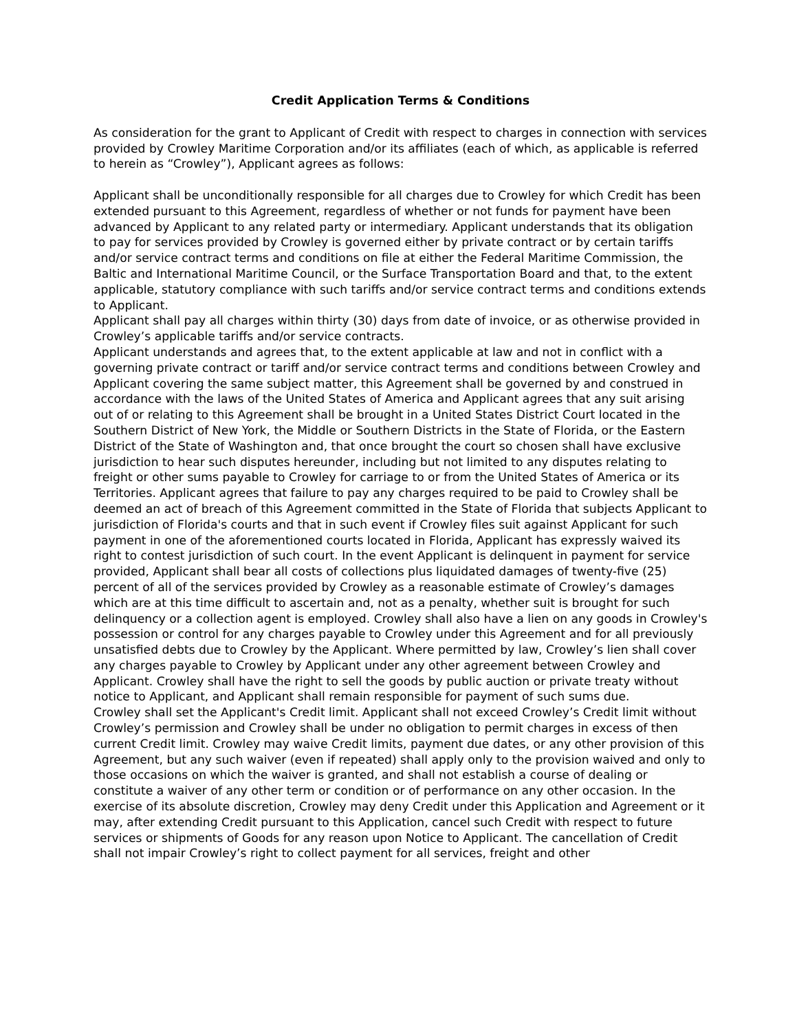Credit Application Terms & Conditions
As consideration for the grant to Applicant of Credit with respect to charges in connection with services provided by Crowley Maritime Corporation and/or its affiliates (each of which, as applicable is referred to herein as “Crowley”), Applicant agrees as follows:
Applicant shall be unconditionally responsible for all charges due to Crowley for which Credit has been extended pursuant to this Agreement, regardless of whether or not funds for payment have been advanced by Applicant to any related party or intermediary. Applicant understands that its obligation to pay for services provided by Crowley is governed either by private contract or by certain tariffs and/or service contract terms and conditions on file at either the Federal Maritime Commission, the Baltic and International Maritime Council, or the Surface Transportation Board and that, to the extent applicable, statutory compliance with such tariffs and/or service contract terms and conditions extends to Applicant.
Applicant shall pay all charges within thirty (30) days from date of invoice, or as otherwise provided in Crowley’s applicable tariffs and/or service contracts.
Applicant understands and agrees that, to the extent applicable at law and not in conflict with a governing private contract or tariff and/or service contract terms and conditions between Crowley and Applicant covering the same subject matter, this Agreement shall be governed by and construed in accordance with the laws of the United States of America and Applicant agrees that any suit arising out of or relating to this Agreement shall be brought in a United States District Court located in the Southern District of New York, the Middle or Southern Districts in the State of Florida, or the Eastern District of the State of Washington and, that once brought the court so chosen shall have exclusive jurisdiction to hear such disputes hereunder, including but not limited to any disputes relating to freight or other sums payable to Crowley for carriage to or from the United States of America or its Territories. Applicant agrees that failure to pay any charges required to be paid to Crowley shall be deemed an act of breach of this Agreement committed in the State of Florida that subjects Applicant to jurisdiction of Florida's courts and that in such event if Crowley files suit against Applicant for such payment in one of the aforementioned courts located in Florida, Applicant has expressly waived its right to contest jurisdiction of such court. In the event Applicant is delinquent in payment for service provided, Applicant shall bear all costs of collections plus liquidated damages of twenty-five (25) percent of all of the services provided by Crowley as a reasonable estimate of Crowley’s damages which are at this time difficult to ascertain and, not as a penalty, whether suit is brought for such delinquency or a collection agent is employed. Crowley shall also have a lien on any goods in Crowley's possession or control for any charges payable to Crowley under this Agreement and for all previously unsatisfied debts due to Crowley by the Applicant. Where permitted by law, Crowley’s lien shall cover any charges payable to Crowley by Applicant under any other agreement between Crowley and Applicant. Crowley shall have the right to sell the goods by public auction or private treaty without notice to Applicant, and Applicant shall remain responsible for payment of such sums due.
Crowley shall set the Applicant's Credit limit. Applicant shall not exceed Crowley’s Credit limit without Crowley’s permission and Crowley shall be under no obligation to permit charges in excess of then current Credit limit. Crowley may waive Credit limits, payment due dates, or any other provision of this Agreement, but any such waiver (even if repeated) shall apply only to the provision waived and only to those occasions on which the waiver is granted, and shall not establish a course of dealing or constitute a waiver of any other term or condition or of performance on any other occasion. In the exercise of its absolute discretion, Crowley may deny Credit under this Application and Agreement or it may, after extending Credit pursuant to this Application, cancel such Credit with respect to future services or shipments of Goods for any reason upon Notice to Applicant. The cancellation of Credit shall not impair Crowley’s right to collect payment for all services, freight and other